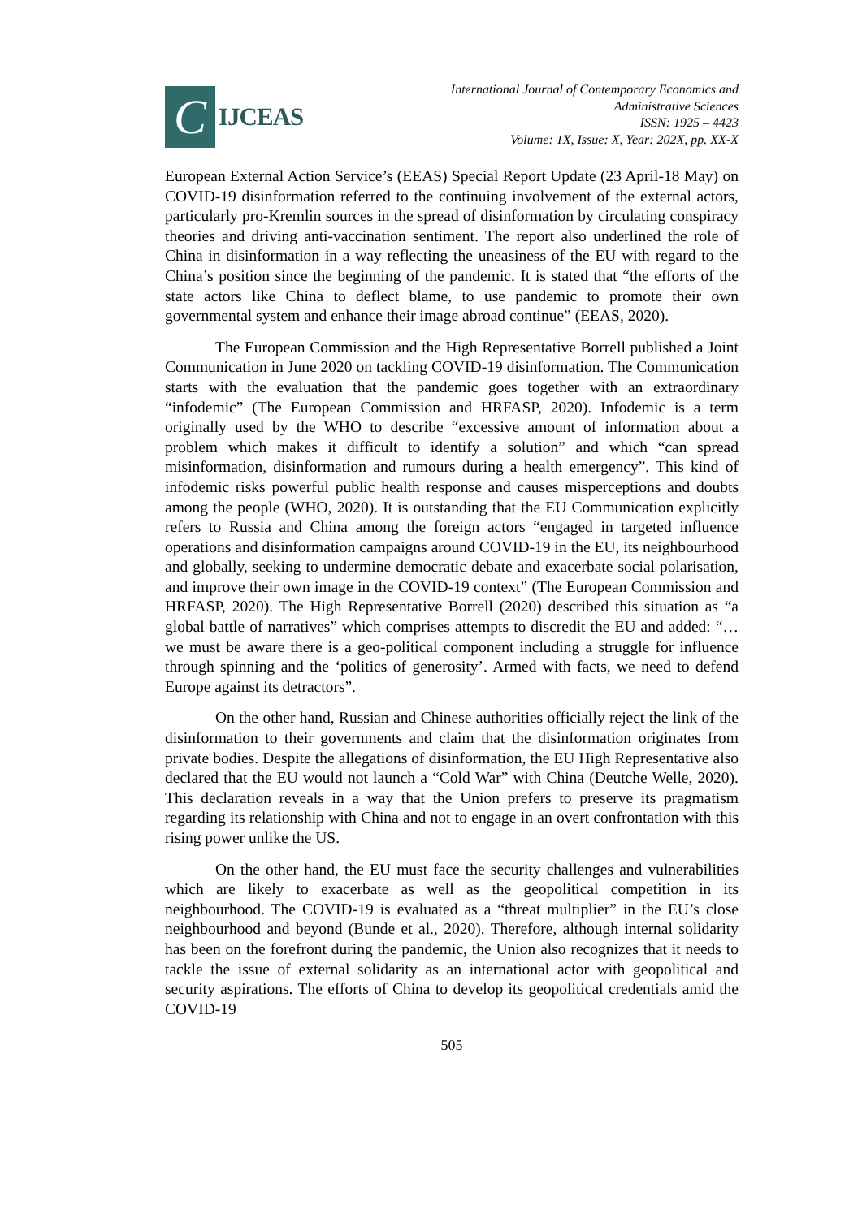C
IJCEAS
International Journal of Contemporary Economics and
Administrative Sciences
ISSN: 1925 – 4423
Volume: 1X, Issue: X, Year: 202X, pp. XX-X
European External Action Service’s (EEAS) Special Report Update (23 April-18 May) on COVID-19 disinformation referred to the continuing involvement of the external actors, particularly pro-Kremlin sources in the spread of disinformation by circulating conspiracy theories and driving anti-vaccination sentiment. The report also underlined the role of China in disinformation in a way reflecting the uneasiness of the EU with regard to the China’s position since the beginning of the pandemic. It is stated that “the efforts of the state actors like China to deflect blame, to use pandemic to promote their own governmental system and enhance their image abroad continue” (EEAS, 2020).
The European Commission and the High Representative Borrell published a Joint Communication in June 2020 on tackling COVID-19 disinformation. The Communication starts with the evaluation that the pandemic goes together with an extraordinary “infodemic” (The European Commission and HRFASP, 2020). Infodemic is a term originally used by the WHO to describe “excessive amount of information about a problem which makes it difficult to identify a solution” and which “can spread misinformation, disinformation and rumours during a health emergency”. This kind of infodemic risks powerful public health response and causes misperceptions and doubts among the people (WHO, 2020). It is outstanding that the EU Communication explicitly refers to Russia and China among the foreign actors “engaged in targeted influence operations and disinformation campaigns around COVID-19 in the EU, its neighbourhood and globally, seeking to undermine democratic debate and exacerbate social polarisation, and improve their own image in the COVID-19 context” (The European Commission and HRFASP, 2020). The High Representative Borrell (2020) described this situation as “a global battle of narratives” which comprises attempts to discredit the EU and added: “…we must be aware there is a geo-political component including a struggle for influence through spinning and the ‘politics of generosity’. Armed with facts, we need to defend Europe against its detractors”.
On the other hand, Russian and Chinese authorities officially reject the link of the disinformation to their governments and claim that the disinformation originates from private bodies. Despite the allegations of disinformation, the EU High Representative also declared that the EU would not launch a “Cold War” with China (Deutche Welle, 2020). This declaration reveals in a way that the Union prefers to preserve its pragmatism regarding its relationship with China and not to engage in an overt confrontation with this rising power unlike the US.
On the other hand, the EU must face the security challenges and vulnerabilities which are likely to exacerbate as well as the geopolitical competition in its neighbourhood. The COVID-19 is evaluated as a “threat multiplier” in the EU’s close neighbourhood and beyond (Bunde et al., 2020). Therefore, although internal solidarity has been on the forefront during the pandemic, the Union also recognizes that it needs to tackle the issue of external solidarity as an international actor with geopolitical and security aspirations. The efforts of China to develop its geopolitical credentials amid the COVID-19
505